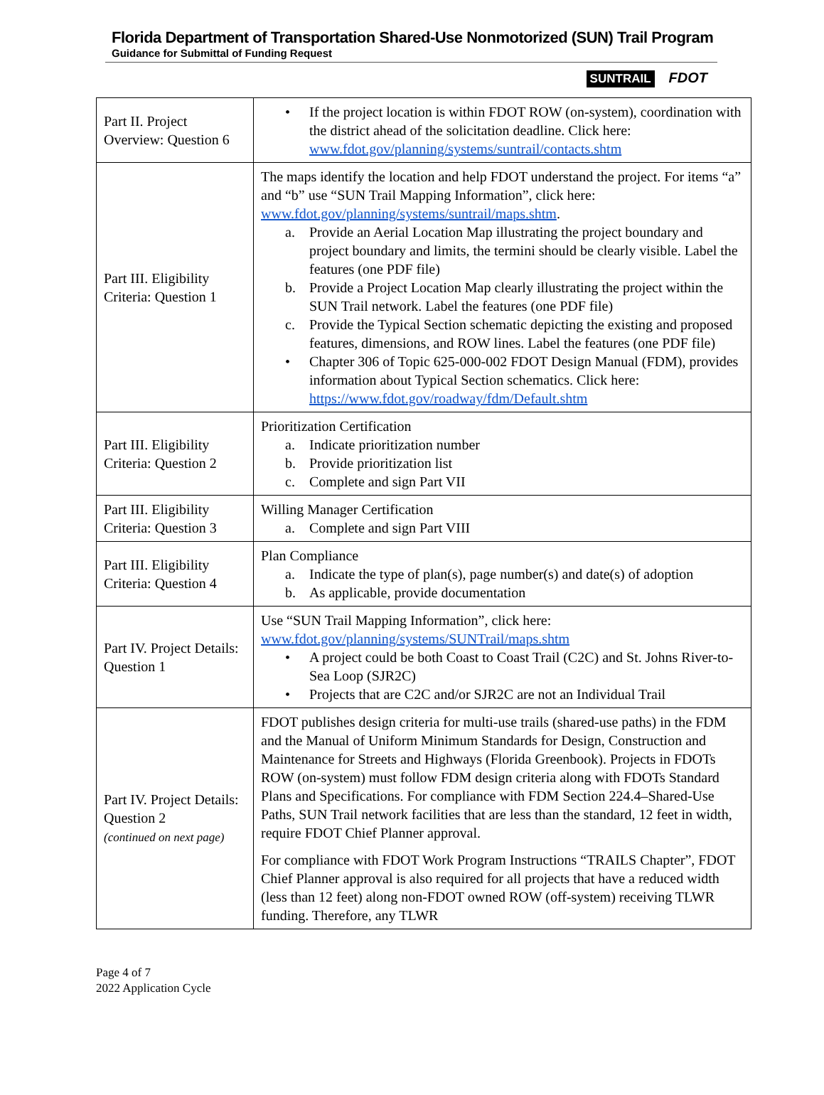Florida Department of Transportation Shared-Use Nonmotorized (SUN) Trail Program
Guidance for Submittal of Funding Request
SUNTRAIL FDOT
| Part II. Project Overview: Question 6 | • If the project location is within FDOT ROW (on-system), coordination with the district ahead of the solicitation deadline. Click here: www.fdot.gov/planning/systems/suntrail/contacts.shtm |
| Part III. Eligibility Criteria: Question 1 | The maps identify the location and help FDOT understand the project. For items “a” and “b” use “SUN Trail Mapping Information”, click here: www.fdot.gov/planning/systems/suntrail/maps.shtm . a. Provide an Aerial Location Map illustrating the project boundary and project boundary and limits, the termini should be clearly visible. Label the features (one PDF file) b. Provide a Project Location Map clearly illustrating the project within the SUN Trail network. Label the features (one PDF file) c. Provide the Typical Section schematic depicting the existing and proposed features, dimensions, and ROW lines. Label the features (one PDF file) • Chapter 306 of Topic 625-000-002 FDOT Design Manual (FDM), provides information about Typical Section schematics. Click here: https://www.fdot.gov/roadway/fdm/Default.shtm |
| Part III. Eligibility Criteria: Question 2 | Prioritization Certification a. Indicate prioritization number b. Provide prioritization list c. Complete and sign Part VII |
| Part III. Eligibility Criteria: Question 3 | Willing Manager Certification a. Complete and sign Part VIII |
| Part III. Eligibility Criteria: Question 4 | Plan Compliance a. Indicate the type of plan(s), page number(s) and date(s) of adoption b. As applicable, provide documentation |
| Part IV. Project Details: Question 1 | Use “SUN Trail Mapping Information”, click here: www.fdot.gov/planning/systems/SUNTrail/maps.shtm • A project could be both Coast to Coast Trail (C2C) and St. Johns River-to-Sea Loop (SJR2C) • Projects that are C2C and/or SJR2C are not an Individual Trail |
| Part IV. Project Details: Question 2 (continued on next page) | FDOT publishes design criteria for multi-use trails (shared-use paths) in the FDM and the Manual of Uniform Minimum Standards for Design, Construction and Maintenance for Streets and Highways (Florida Greenbook). Projects in FDOTs ROW (on-system) must follow FDM design criteria along with FDOTs Standard Plans and Specifications. For compliance with FDM Section 224.4–Shared-Use Paths, SUN Trail network facilities that are less than the standard, 12 feet in width, require FDOT Chief Planner approval. For compliance with FDOT Work Program Instructions “TRAILS Chapter”, FDOT Chief Planner approval is also required for all projects that have a reduced width (less than 12 feet) along non-FDOT owned ROW (off-system) receiving TLWR funding. Therefore, any TLWR |
Page 4 of 7
2022 Application Cycle